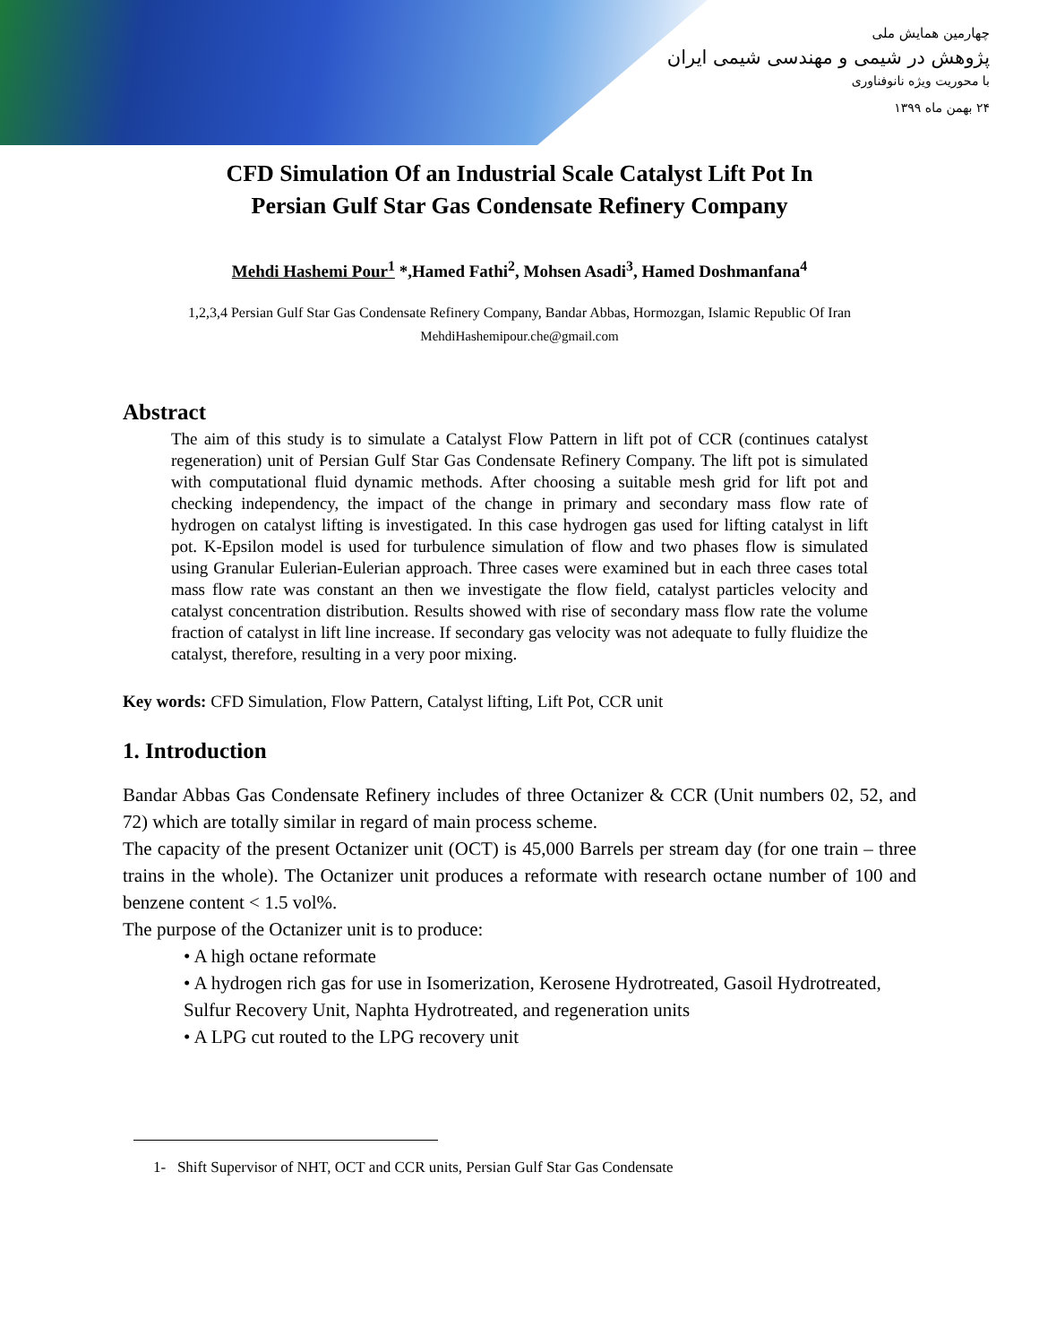چهارمین همایش ملی
پژوهش در شیمی و مهندسی شیمی ایران
با محوریت ویژه نانوفناوری
۲۴ بهمن ماه ۱۳۹۹
CFD Simulation Of an Industrial Scale Catalyst Lift Pot In
Persian Gulf Star Gas Condensate Refinery Company
Mehdi Hashemi Pour<sup>1</sup> *,Hamed Fathi<sup>2</sup>, Mohsen Asadi<sup>3</sup>, Hamed Doshmanfana<sup>4</sup>
1,2,3,4 Persian Gulf Star Gas Condensate Refinery Company, Bandar Abbas, Hormozgan, Islamic Republic Of Iran
MehdiHashemipour.che@gmail.com
Abstract
The aim of this study is to simulate a Catalyst Flow Pattern in lift pot of CCR (continues catalyst regeneration) unit of Persian Gulf Star Gas Condensate Refinery Company. The lift pot is simulated with computational fluid dynamic methods. After choosing a suitable mesh grid for lift pot and checking independency, the impact of the change in primary and secondary mass flow rate of hydrogen on catalyst lifting is investigated. In this case hydrogen gas used for lifting catalyst in lift pot. K-Epsilon model is used for turbulence simulation of flow and two phases flow is simulated using Granular Eulerian-Eulerian approach. Three cases were examined but in each three cases total mass flow rate was constant an then we investigate the flow field, catalyst particles velocity and catalyst concentration distribution. Results showed with rise of secondary mass flow rate the volume fraction of catalyst in lift line increase. If secondary gas velocity was not adequate to fully fluidize the catalyst, therefore, resulting in a very poor mixing.
Key words: CFD Simulation, Flow Pattern, Catalyst lifting, Lift Pot, CCR unit
1. Introduction
Bandar Abbas Gas Condensate Refinery includes of three Octanizer & CCR (Unit numbers 02, 52, and 72) which are totally similar in regard of main process scheme.
The capacity of the present Octanizer unit (OCT) is 45,000 Barrels per stream day (for one train – three trains in the whole). The Octanizer unit produces a reformate with research octane number of 100 and benzene content < 1.5 vol%.
The purpose of the Octanizer unit is to produce:
• A high octane reformate
• A hydrogen rich gas for use in Isomerization, Kerosene Hydrotreated, Gasoil Hydrotreated, Sulfur Recovery Unit, Naphta Hydrotreated, and regeneration units
• A LPG cut routed to the LPG recovery unit
1- Shift Supervisor of NHT, OCT and CCR units, Persian Gulf Star Gas Condensate